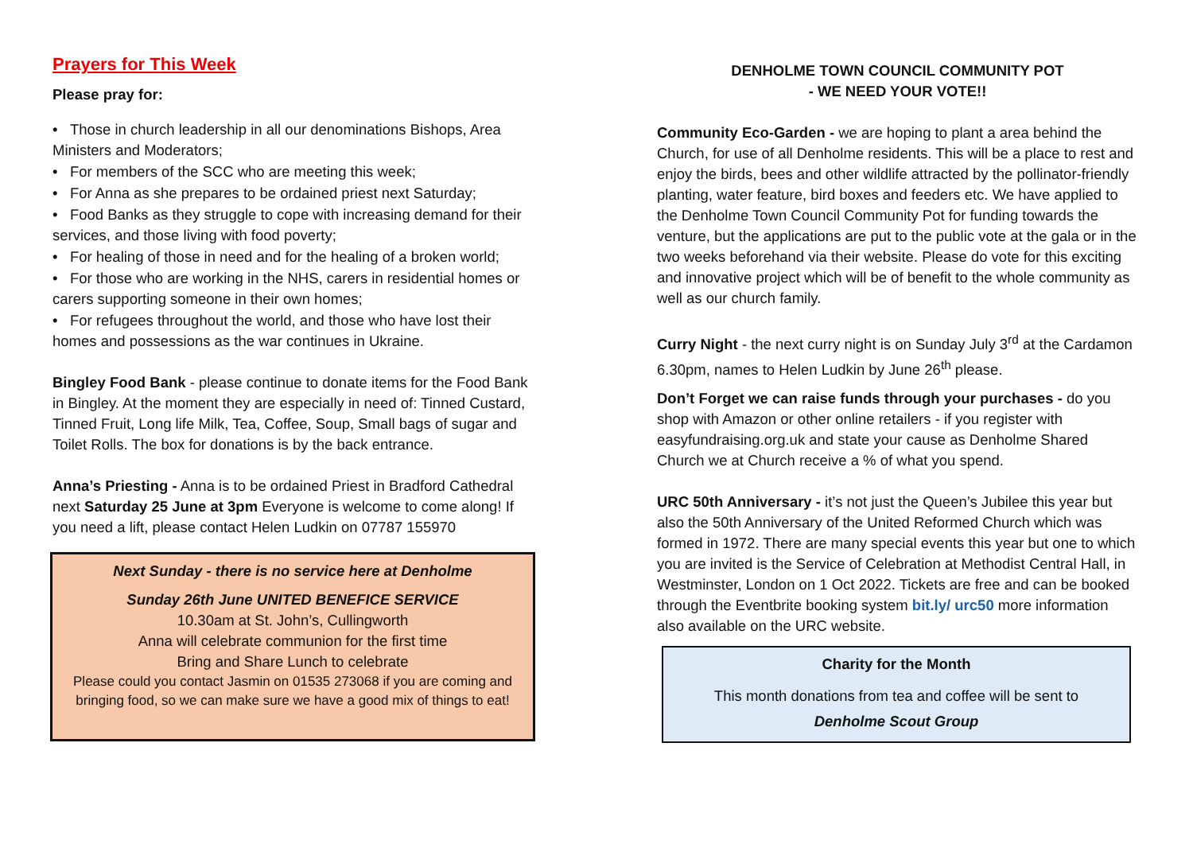Prayers for This Week
Please pray for:
• Those in church leadership in all our denominations Bishops, Area Ministers and Moderators;
• For members of the SCC who are meeting this week;
• For Anna as she prepares to be ordained priest next Saturday;
• Food Banks as they struggle to cope with increasing demand for their services, and those living with food poverty;
• For healing of those in need and for the healing of a broken world;
• For those who are working in the NHS, carers in residential homes or carers supporting someone in their own homes;
• For refugees throughout the world, and those who have lost their homes and possessions as the war continues in Ukraine.
Bingley Food Bank - please continue to donate items for the Food Bank in Bingley. At the moment they are especially in need of: Tinned Custard, Tinned Fruit, Long life Milk, Tea, Coffee, Soup, Small bags of sugar and Toilet Rolls. The box for donations is by the back entrance.
Anna’s Priesting - Anna is to be ordained Priest in Bradford Cathedral next Saturday 25 June at 3pm Everyone is welcome to come along! If you need a lift, please contact Helen Ludkin on 07787 155970
Next Sunday - there is no service here at Denholme
Sunday 26th June UNITED BENEFICE SERVICE
10.30am at St. John’s, Cullingworth
Anna will celebrate communion for the first time
Bring and Share Lunch to celebrate
Please could you contact Jasmin on 01535 273068 if you are coming and bringing food, so we can make sure we have a good mix of things to eat!
DENHOLME TOWN COUNCIL COMMUNITY POT
- WE NEED YOUR VOTE!!
Community Eco-Garden - we are hoping to plant a area behind the Church, for use of all Denholme residents. This will be a place to rest and enjoy the birds, bees and other wildlife attracted by the pollinator-friendly planting, water feature, bird boxes and feeders etc. We have applied to the Denholme Town Council Community Pot for funding towards the venture, but the applications are put to the public vote at the gala or in the two weeks beforehand via their website. Please do vote for this exciting and innovative project which will be of benefit to the whole community as well as our church family.
Curry Night - the next curry night is on Sunday July 3<sup>rd</sup> at the Cardamon 6.30pm, names to Helen Ludkin by June 26<sup>th</sup> please.
Don’t Forget we can raise funds through your purchases - do you shop with Amazon or other online retailers - if you register with easyfundraising.org.uk and state your cause as Denholme Shared Church we at Church receive a % of what you spend.
URC 50th Anniversary - it’s not just the Queen’s Jubilee this year but also the 50th Anniversary of the United Reformed Church which was formed in 1972. There are many special events this year but one to which you are invited is the Service of Celebration at Methodist Central Hall, in Westminster, London on 1 Oct 2022. Tickets are free and can be booked through the Eventbrite booking system bit.ly/ urc50 more information also available on the URC website.
Charity for the Month
This month donations from tea and coffee will be sent to
Denholme Scout Group